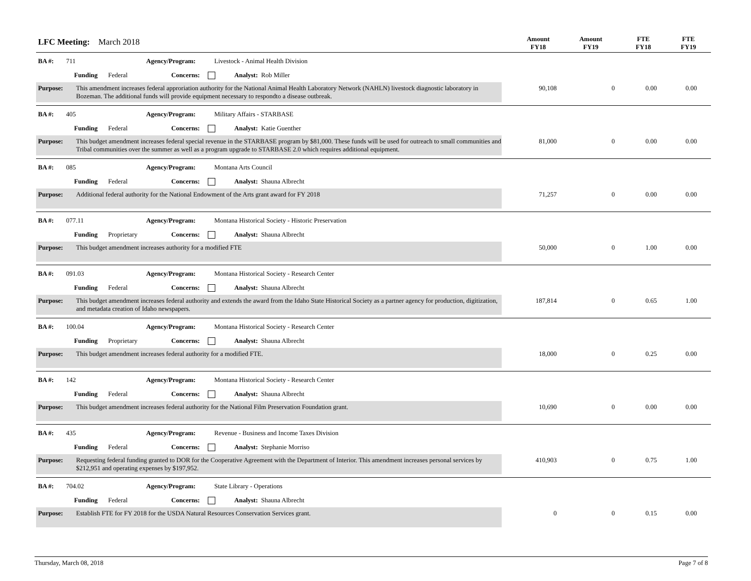LFC Meeting: March 2018
Amount
FY18
Amount
FY19
FTE
FY18
FTE
FY19
BA #: 711 Agency/Program: Livestock - Animal Health Division
Funding Federal Concerns: Analyst: Rob Miller
Purpose: This amendment increases federal approriation authority for the National Animal Health Laboratory Network (NAHLN) livestock diagnostic laboratory in Bozeman. The additional funds will provide equipment necessary to respondto a disease outbreak.
90,108 0 0.00 0.00
BA #: 405 Agency/Program: Military Affairs - STARBASE
Funding Federal Concerns: Analyst: Katie Guenther
Purpose: This budget amendment increases federal special revenue in the STARBASE program by $81,000. These funds will be used for outreach to small communities and Tribal communities over the summer as well as a program upgrade to STARBASE 2.0 which requires additional equipment.
81,000 0 0.00 0.00
BA #: 085 Agency/Program: Montana Arts Council
Funding Federal Concerns: Analyst: Shauna Albrecht
Purpose: Additional federal authority for the National Endowment of the Arts grant award for FY 2018 71,257 0 0.00 0.00
BA #: 077.11 Agency/Program: Montana Historical Society - Historic Preservation
Funding Proprietary Concerns: Analyst: Shauna Albrecht
Purpose: This budget amendment increases authority for a modified FTE 50,000 0 1.00 0.00
BA #: 091.03 Agency/Program: Montana Historical Society - Research Center
Funding Federal Concerns: Analyst: Shauna Albrecht
Purpose: This budget amendment increases federal authority and extends the award from the Idaho State Historical Society as a partner agency for production, digitization, and metadata creation of Idaho newspapers.
187,814 0 0.65 1.00
BA #: 100.04 Agency/Program: Montana Historical Society - Research Center
Funding Proprietary Concerns: Analyst: Shauna Albrecht
Purpose: This budget amendment increases federal authority for a modified FTE. 18,000 0 0.25 0.00
BA #: 142 Agency/Program: Montana Historical Society - Research Center
Funding Federal Concerns: Analyst: Shauna Albrecht
Purpose: This budget amendment increases federal authority for the National Film Preservation Foundation grant. 10,690 0 0.00 0.00
BA #: 435 Agency/Program: Revenue - Business and Income Taxes Division
Funding Federal Concerns: Analyst: Stephanie Morriso
Purpose: Requesting federal funding granted to DOR for the Cooperative Agreement with the Department of Interior. This amendment increases personal services by $212,951 and operating expenses by $197,952.
410,903 0 0.75 1.00
BA #: 704.02 Agency/Program: State Library - Operations
Funding Federal Concerns: Analyst: Shauna Albrecht
Purpose: Establish FTE for FY 2018 for the USDA Natural Resources Conservation Services grant. 0 0 0.15 0.00
Thursday, March 08, 2018 Page 7 of 8